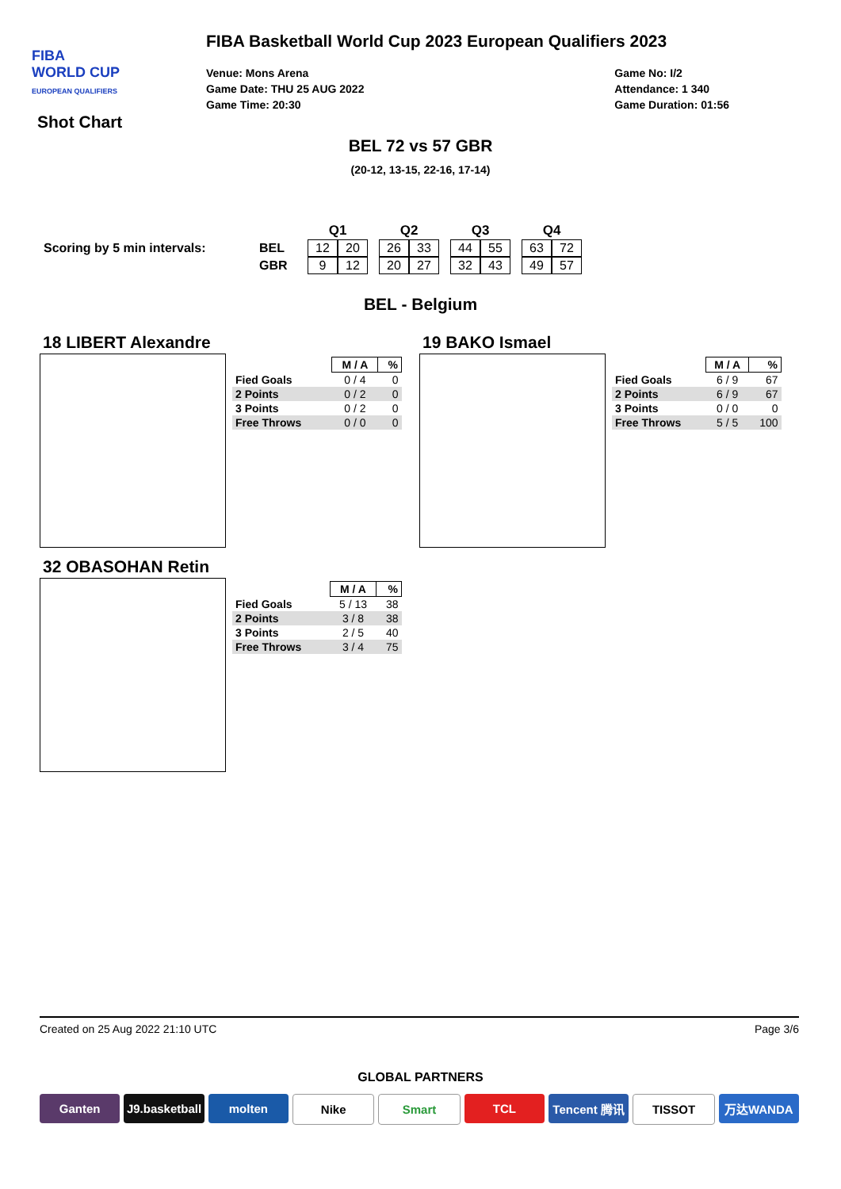FIBA
WORLD CUP
EUROPEAN QUALIFIERS
Shot Chart
FIBA Basketball World Cup 2023 European Qualifiers 2023
Venue: Mons Arena
Game Date: THU 25 AUG 2022
Game Time: 20:30
Game No: I/2
Attendance: 1 340
Game Duration: 01:56
BEL 72 vs 57 GBR
(20-12, 13-15, 22-16, 17-14)
| | | Q1 | | | Q2 | | | Q3 | | | Q4 | |
| Scoring by 5 min intervals: | BEL | 12 | 20 | | 26 | 33 | | 44 | 55 | | 63 | 72 |
| | GBR | 9 | 12 | | 20 | 27 | | 32 | 43 | | 49 | 57 |
BEL - Belgium
18 LIBERT Alexandre
| | M / A | % |
| --- | --- | --- |
| Fied Goals | 0 / 4 | 0 |
| 2 Points | 0 / 2 | 0 |
| 3 Points | 0 / 2 | 0 |
| Free Throws | 0 / 0 | 0 |
19 BAKO Ismael
| | M / A | % |
| --- | --- | --- |
| Fied Goals | 6 / 9 | 67 |
| 2 Points | 6 / 9 | 67 |
| 3 Points | 0 / 0 | 0 |
| Free Throws | 5 / 5 | 100 |
32 OBASOHAN Retin
| | M / A | % |
| --- | --- | --- |
| Fied Goals | 5 / 13 | 38 |
| 2 Points | 3 / 8 | 38 |
| 3 Points | 2 / 5 | 40 |
| Free Throws | 3 / 4 | 75 |
Created on 25 Aug 2022 21:10 UTC Page 3/6
GLOBAL PARTNERS
Ganten J9.basketball molten Nike Smart TCL Tencent 腾讯 TISSOT 万达WANDA